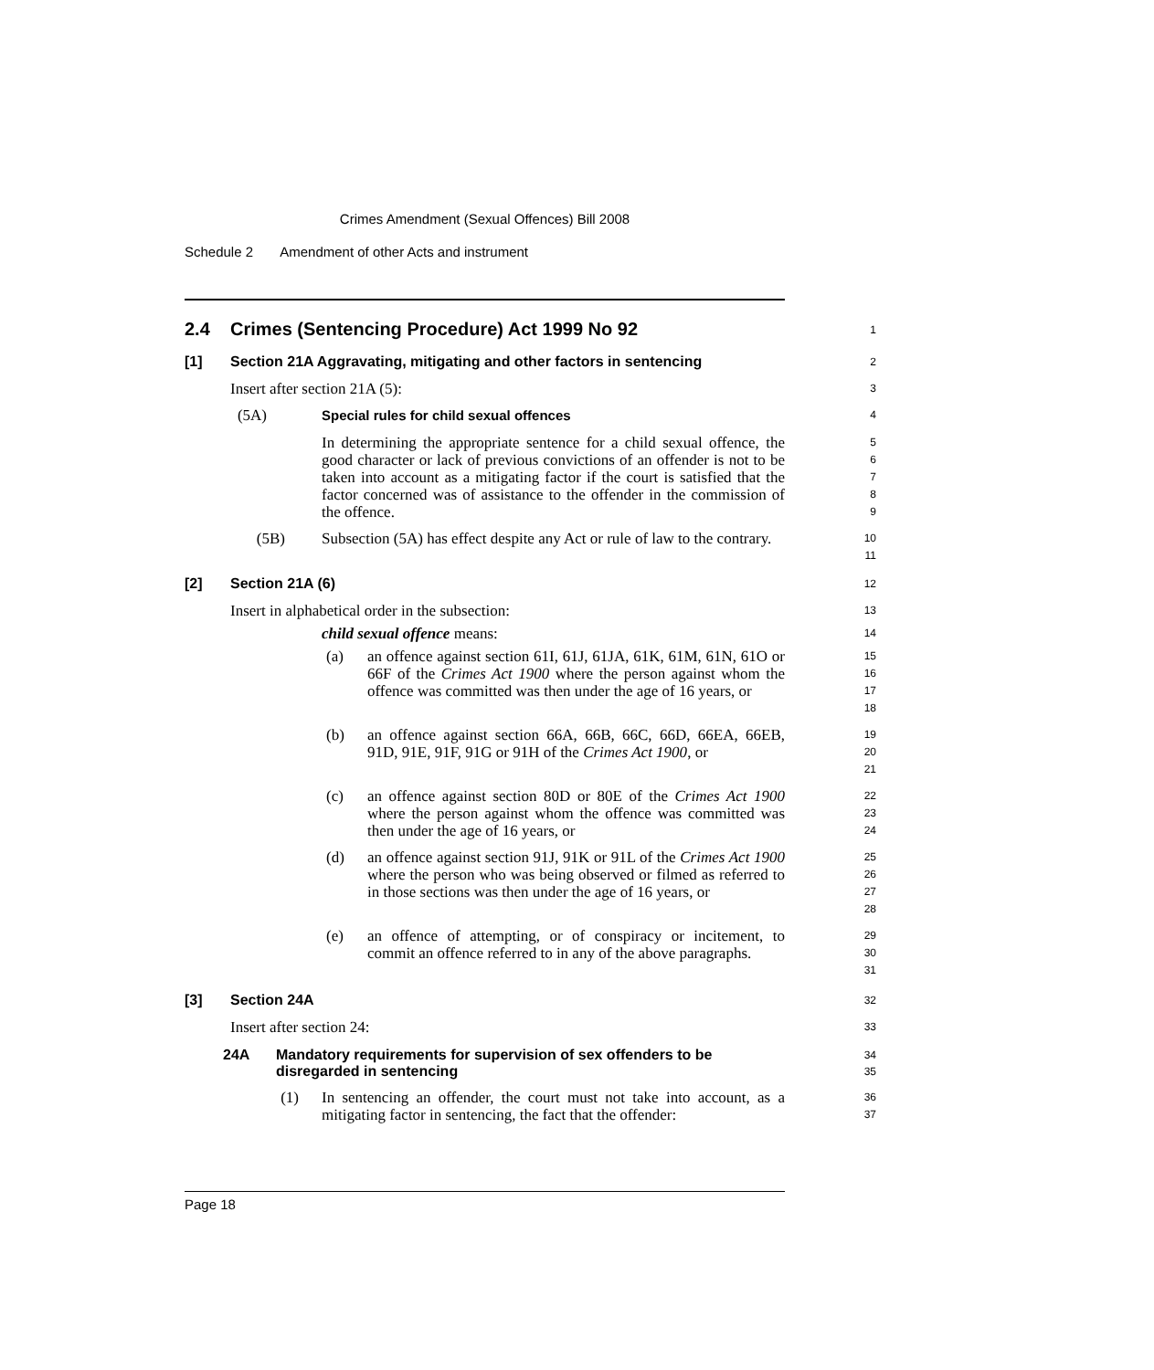Crimes Amendment (Sexual Offences) Bill 2008
Schedule 2 Amendment of other Acts and instrument
2.4 Crimes (Sentencing Procedure) Act 1999 No 92
1
[1] Section 21A Aggravating, mitigating and other factors in sentencing
2
Insert after section 21A (5):
3
(5A) Special rules for child sexual offences
4
In determining the appropriate sentence for a child sexual offence, the good character or lack of previous convictions of an offender is not to be taken into account as a mitigating factor if the court is satisfied that the factor concerned was of assistance to the offender in the commission of the offence.
5
6
7
8
9
(5B) Subsection (5A) has effect despite any Act or rule of law to the contrary.
10
11
[2] Section 21A (6)
12
Insert in alphabetical order in the subsection:
13
child sexual offence means:
14
(a) an offence against section 61I, 61J, 61JA, 61K, 61M, 61N, 61O or 66F of the Crimes Act 1900 where the person against whom the offence was committed was then under the age of 16 years, or
15
16
17
18
(b) an offence against section 66A, 66B, 66C, 66D, 66EA, 66EB, 91D, 91E, 91F, 91G or 91H of the Crimes Act 1900, or
19
20
21
(c) an offence against section 80D or 80E of the Crimes Act 1900 where the person against whom the offence was committed was then under the age of 16 years, or
22
23
24
(d) an offence against section 91J, 91K or 91L of the Crimes Act 1900 where the person who was being observed or filmed as referred to in those sections was then under the age of 16 years, or
25
26
27
28
(e) an offence of attempting, or of conspiracy or incitement, to commit an offence referred to in any of the above paragraphs.
29
30
31
[3] Section 24A
32
Insert after section 24:
33
24A Mandatory requirements for supervision of sex offenders to be disregarded in sentencing
34
35
(1) In sentencing an offender, the court must not take into account, as a mitigating factor in sentencing, the fact that the offender:
36
37
Page 18